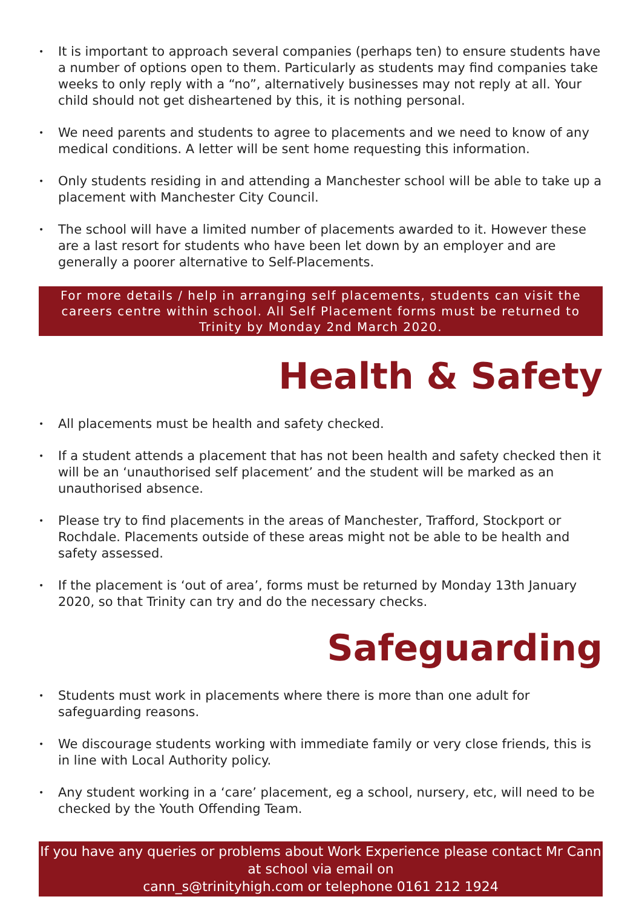• It is important to approach several companies (perhaps ten) to ensure students have a number of options open to them. Particularly as students may find companies take weeks to only reply with a “no”, alternatively businesses may not reply at all. Your child should not get disheartened by this, it is nothing personal.
• We need parents and students to agree to placements and we need to know of any medical conditions. A letter will be sent home requesting this information.
• Only students residing in and attending a Manchester school will be able to take up a placement with Manchester City Council.
• The school will have a limited number of placements awarded to it. However these are a last resort for students who have been let down by an employer and are generally a poorer alternative to Self-Placements.
For more details / help in arranging self placements, students can visit the careers centre within school. All Self Placement forms must be returned to Trinity by Monday 2nd March 2020.
Health & Safety
• All placements must be health and safety checked.
• If a student attends a placement that has not been health and safety checked then it will be an ‘unauthorised self placement’ and the student will be marked as an unauthorised absence.
• Please try to find placements in the areas of Manchester, Trafford, Stockport or Rochdale. Placements outside of these areas might not be able to be health and safety assessed.
• If the placement is ‘out of area’, forms must be returned by Monday 13th January 2020, so that Trinity can try and do the necessary checks.
Safeguarding
• Students must work in placements where there is more than one adult for safeguarding reasons.
• We discourage students working with immediate family or very close friends, this is in line with Local Authority policy.
• Any student working in a ‘care’ placement, eg a school, nursery, etc, will need to be checked by the Youth Offending Team.
If you have any queries or problems about Work Experience please contact Mr Cann at school via email on
cann_s@trinityhigh.com or telephone 0161 212 1924